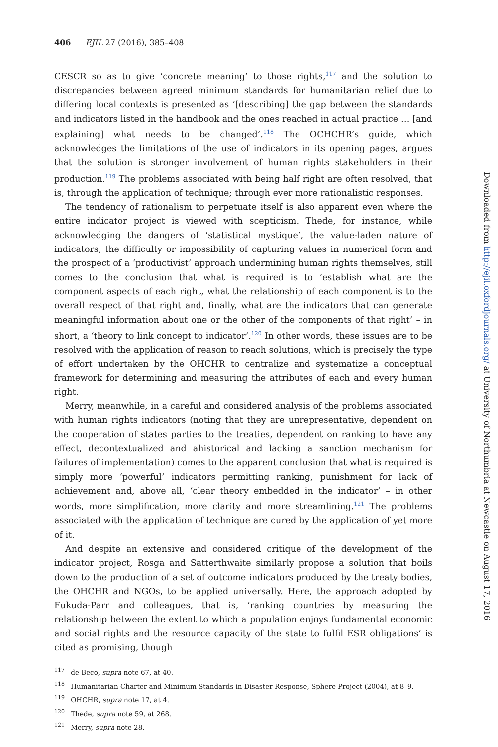406 EJIL 27 (2016), 385–408
CESCR so as to give ‘concrete meaning’ to those rights,<sup>117</sup> and the solution to discrepancies between agreed minimum standards for humanitarian relief due to differing local contexts is presented as ‘[describing] the gap between the standards and indicators listed in the handbook and the ones reached in actual practice … [and explaining] what needs to be changed’.<sup>118</sup> The OCHCHR’s guide, which acknowledges the limitations of the use of indicators in its opening pages, argues that the solution is stronger involvement of human rights stakeholders in their production.<sup>119</sup> The problems associated with being half right are often resolved, that is, through the application of technique; through ever more rationalistic responses.
The tendency of rationalism to perpetuate itself is also apparent even where the entire indicator project is viewed with scepticism. Thede, for instance, while acknowledging the dangers of ‘statistical mystique’, the value-laden nature of indicators, the difficulty or impossibility of capturing values in numerical form and the prospect of a ‘productivist’ approach undermining human rights themselves, still comes to the conclusion that what is required is to ‘establish what are the component aspects of each right, what the relationship of each component is to the overall respect of that right and, finally, what are the indicators that can generate meaningful information about one or the other of the components of that right’ – in short, a ‘theory to link concept to indicator’.<sup>120</sup> In other words, these issues are to be resolved with the application of reason to reach solutions, which is precisely the type of effort undertaken by the OHCHR to centralize and systematize a conceptual framework for determining and measuring the attributes of each and every human right.
Merry, meanwhile, in a careful and considered analysis of the problems associated with human rights indicators (noting that they are unrepresentative, dependent on the cooperation of states parties to the treaties, dependent on ranking to have any effect, decontextualized and ahistorical and lacking a sanction mechanism for failures of implementation) comes to the apparent conclusion that what is required is simply more ‘powerful’ indicators permitting ranking, punishment for lack of achievement and, above all, ‘clear theory embedded in the indicator’ – in other words, more simplification, more clarity and more streamlining.<sup>121</sup> The problems associated with the application of technique are cured by the application of yet more of it.
And despite an extensive and considered critique of the development of the indicator project, Rosga and Satterthwaite similarly propose a solution that boils down to the production of a set of outcome indicators produced by the treaty bodies, the OHCHR and NGOs, to be applied universally. Here, the approach adopted by Fukuda-Parr and colleagues, that is, ‘ranking countries by measuring the relationship between the extent to which a population enjoys fundamental economic and social rights and the resource capacity of the state to fulfil ESR obligations’ is cited as promising, though
<sup>117</sup> de Beco, supra note 67, at 40.
<sup>118</sup> Humanitarian Charter and Minimum Standards in Disaster Response, Sphere Project (2004), at 8–9.
<sup>119</sup> OHCHR, supra note 17, at 4.
<sup>120</sup> Thede, supra note 59, at 268.
<sup>121</sup> Merry, supra note 28.
Downloaded from http://ejil.oxfordjournals.org/ at University of Northumbria at Newcastle on August 17, 2016